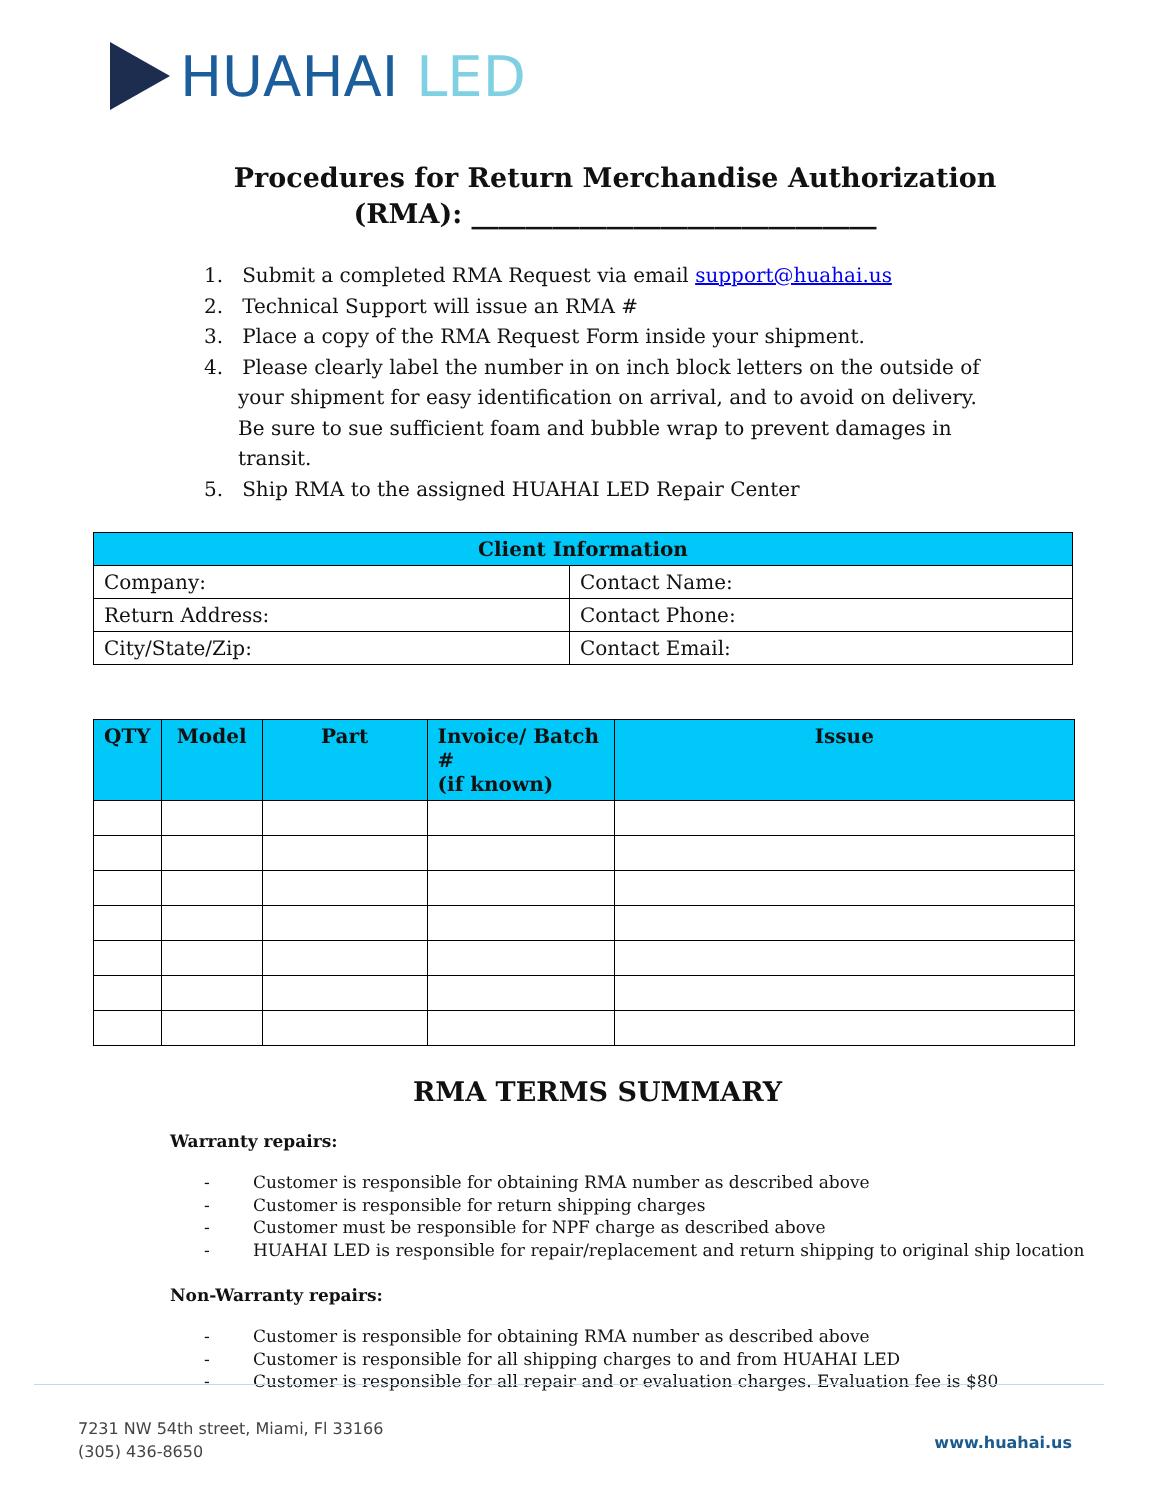HUAHAI LED
Procedures for Return Merchandise Authorization
(RMA): ______________________________
1. Submit a completed RMA Request via email support@huahai.us
2. Technical Support will issue an RMA #
3. Place a copy of the RMA Request Form inside your shipment.
4. Please clearly label the number in on inch block letters on the outside of your shipment for easy identification on arrival, and to avoid on delivery. Be sure to sue sufficient foam and bubble wrap to prevent damages in transit.
5. Ship RMA to the assigned HUAHAI LED Repair Center
| Client Information | |
| --- | --- |
| Company: | Contact Name: |
| Return Address: | Contact Phone: |
| City/State/Zip: | Contact Email: |
| QTY | Model | Part | Invoice/ Batch # (if known) | Issue |
| --- | --- | --- | --- | --- |
RMA TERMS SUMMARY
Warranty repairs:
- Customer is responsible for obtaining RMA number as described above
- Customer is responsible for return shipping charges
- Customer must be responsible for NPF charge as described above
- HUAHAI LED is responsible for repair/replacement and return shipping to original ship location
Non-Warranty repairs:
- Customer is responsible for obtaining RMA number as described above
- Customer is responsible for all shipping charges to and from HUAHAI LED
- Customer is responsible for all repair and or evaluation charges. Evaluation fee is $80
7231 NW 54th street, Miami, Fl 33166
(305) 436-8650
www.huahai.us